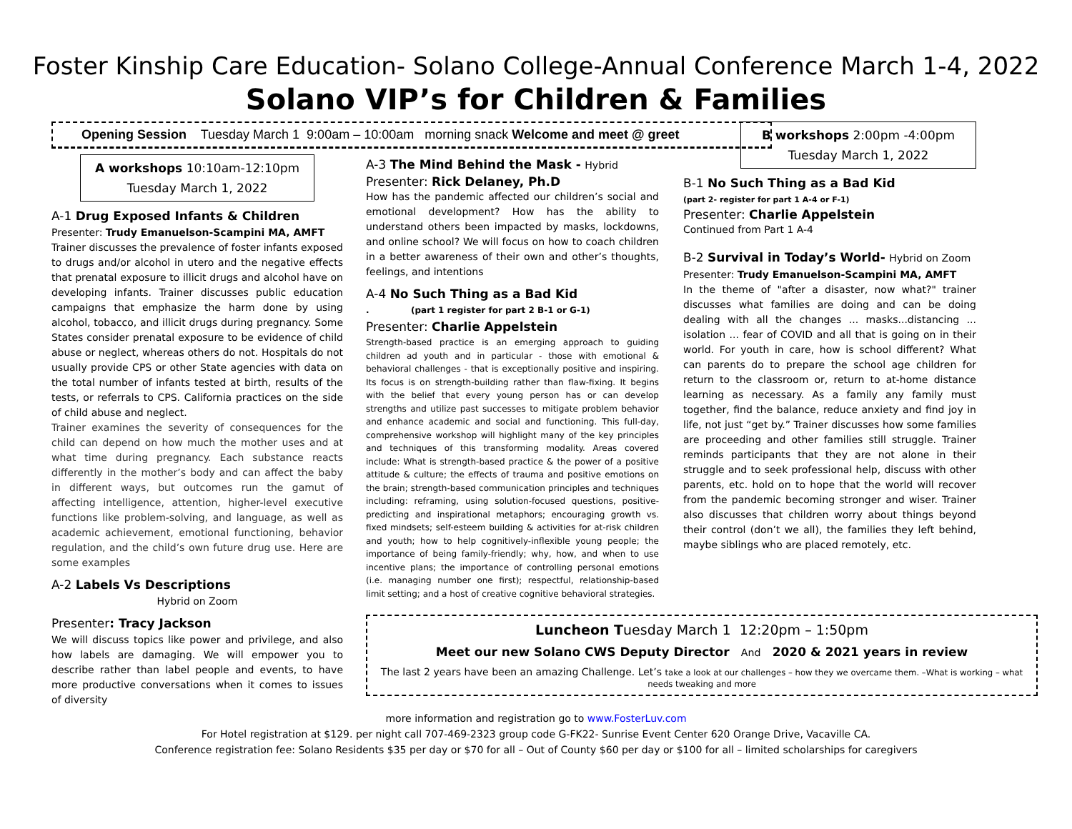Foster Kinship Care Education- Solano College-Annual Conference March 1-4, 2022
Solano VIP’s for Children & Families
Opening Session Tuesday March 1 9:00am – 10:00am morning snack Welcome and meet @ greet
A workshops 10:10am-12:10pm
Tuesday March 1, 2022
A-1 Drug Exposed Infants & Children
Presenter: Trudy Emanuelson-Scampini MA, AMFT
Trainer discusses the prevalence of foster infants exposed to drugs and/or alcohol in utero and the negative effects that prenatal exposure to illicit drugs and alcohol have on developing infants. Trainer discusses public education campaigns that emphasize the harm done by using alcohol, tobacco, and illicit drugs during pregnancy. Some States consider prenatal exposure to be evidence of child abuse or neglect, whereas others do not. Hospitals do not usually provide CPS or other State agencies with data on the total number of infants tested at birth, results of the tests, or referrals to CPS. California practices on the side of child abuse and neglect.
Trainer examines the severity of consequences for the child can depend on how much the mother uses and at what time during pregnancy. Each substance reacts differently in the mother’s body and can affect the baby in different ways, but outcomes run the gamut of affecting intelligence, attention, higher-level executive functions like problem-solving, and language, as well as academic achievement, emotional functioning, behavior regulation, and the child’s own future drug use. Here are some examples
A-2 Labels Vs Descriptions
Hybrid on Zoom
Presenter: Tracy Jackson
We will discuss topics like power and privilege, and also how labels are damaging. We will empower you to describe rather than label people and events, to have more productive conversations when it comes to issues of diversity
A-3 The Mind Behind the Mask - Hybrid
Presenter: Rick Delaney, Ph.D
How has the pandemic affected our children’s social and emotional development? How has the ability to understand others been impacted by masks, lockdowns, and online school? We will focus on how to coach children in a better awareness of their own and other’s thoughts, feelings, and intentions
A-4 No Such Thing as a Bad Kid
. (part 1 register for part 2 B-1 or G-1)
Presenter: Charlie Appelstein
Strength-based practice is an emerging approach to guiding children ad youth and in particular - those with emotional & behavioral challenges - that is exceptionally positive and inspiring. Its focus is on strength-building rather than flaw-fixing. It begins with the belief that every young person has or can develop strengths and utilize past successes to mitigate problem behavior and enhance academic and social and functioning. This full-day, comprehensive workshop will highlight many of the key principles and techniques of this transforming modality. Areas covered include: What is strength-based practice & the power of a positive attitude & culture; the effects of trauma and positive emotions on the brain; strength-based communication principles and techniques including: reframing, using solution-focused questions, positive-predicting and inspirational metaphors; encouraging growth vs. fixed mindsets; self-esteem building & activities for at-risk children and youth; how to help cognitively-inflexible young people; the importance of being family-friendly; why, how, and when to use incentive plans; the importance of controlling personal emotions (i.e. managing number one first); respectful, relationship-based limit setting; and a host of creative cognitive behavioral strategies.
B workshops 2:00pm -4:00pm
Tuesday March 1, 2022
B-1 No Such Thing as a Bad Kid
(part 2- register for part 1 A-4 or F-1)
Presenter: Charlie Appelstein
Continued from Part 1 A-4
B-2 Survival in Today’s World- Hybrid on Zoom
Presenter: Trudy Emanuelson-Scampini MA, AMFT
In the theme of "after a disaster, now what?" trainer discusses what families are doing and can be doing dealing with all the changes ... masks...distancing ... isolation ... fear of COVID and all that is going on in their world. For youth in care, how is school different? What can parents do to prepare the school age children for return to the classroom or, return to at-home distance learning as necessary. As a family any family must together, find the balance, reduce anxiety and find joy in life, not just “get by.” Trainer discusses how some families are proceeding and other families still struggle. Trainer reminds participants that they are not alone in their struggle and to seek professional help, discuss with other parents, etc. hold on to hope that the world will recover from the pandemic becoming stronger and wiser. Trainer also discusses that children worry about things beyond their control (don’t we all), the families they left behind, maybe siblings who are placed remotely, etc.
Luncheon Tuesday March 1 12:20pm – 1:50pm
Meet our new Solano CWS Deputy Director And 2020 & 2021 years in review
The last 2 years have been an amazing Challenge. Let’s take a look at our challenges – how they we overcame them. –What is working – what needs tweaking and more
more information and registration go to www.FosterLuv.com
For Hotel registration at $129. per night call 707-469-2323 group code G-FK22- Sunrise Event Center 620 Orange Drive, Vacaville CA.
Conference registration fee: Solano Residents $35 per day or $70 for all – Out of County $60 per day or $100 for all – limited scholarships for caregivers